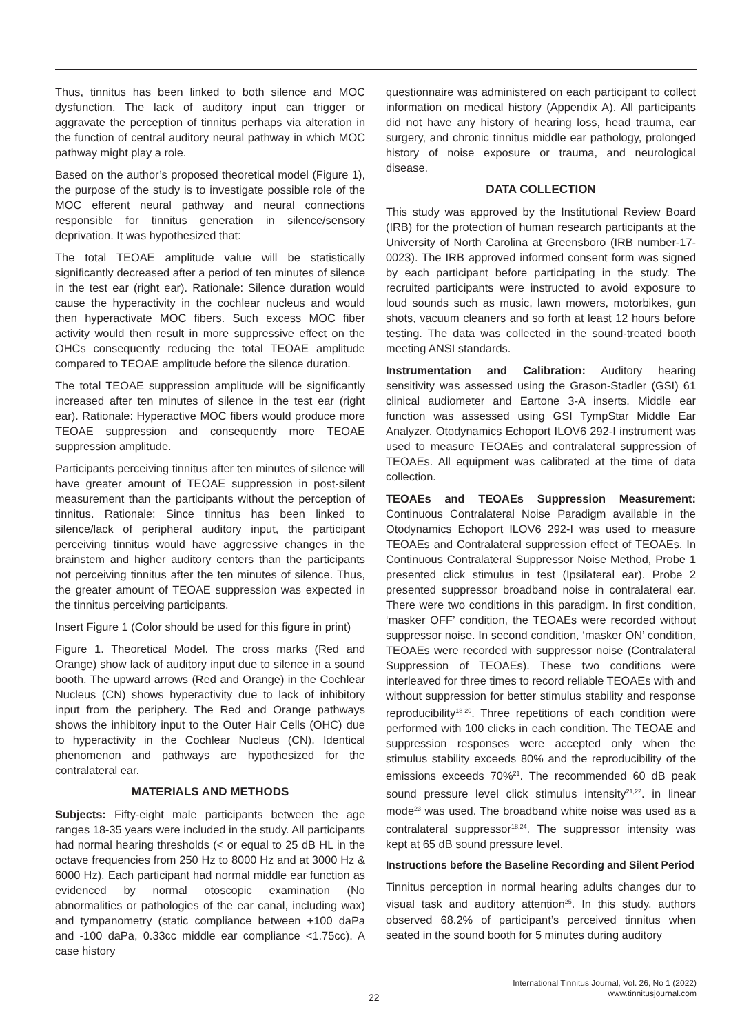Thus, tinnitus has been linked to both silence and MOC dysfunction. The lack of auditory input can trigger or aggravate the perception of tinnitus perhaps via alteration in the function of central auditory neural pathway in which MOC pathway might play a role.
Based on the author’s proposed theoretical model (Figure 1), the purpose of the study is to investigate possible role of the MOC efferent neural pathway and neural connections responsible for tinnitus generation in silence/sensory deprivation. It was hypothesized that:
The total TEOAE amplitude value will be statistically significantly decreased after a period of ten minutes of silence in the test ear (right ear). Rationale: Silence duration would cause the hyperactivity in the cochlear nucleus and would then hyperactivate MOC fibers. Such excess MOC fiber activity would then result in more suppressive effect on the OHCs consequently reducing the total TEOAE amplitude compared to TEOAE amplitude before the silence duration.
The total TEOAE suppression amplitude will be significantly increased after ten minutes of silence in the test ear (right ear). Rationale: Hyperactive MOC fibers would produce more TEOAE suppression and consequently more TEOAE suppression amplitude.
Participants perceiving tinnitus after ten minutes of silence will have greater amount of TEOAE suppression in post-silent measurement than the participants without the perception of tinnitus. Rationale: Since tinnitus has been linked to silence/lack of peripheral auditory input, the participant perceiving tinnitus would have aggressive changes in the brainstem and higher auditory centers than the participants not perceiving tinnitus after the ten minutes of silence. Thus, the greater amount of TEOAE suppression was expected in the tinnitus perceiving participants.
Insert Figure 1 (Color should be used for this figure in print)
Figure 1. Theoretical Model. The cross marks (Red and Orange) show lack of auditory input due to silence in a sound booth. The upward arrows (Red and Orange) in the Cochlear Nucleus (CN) shows hyperactivity due to lack of inhibitory input from the periphery. The Red and Orange pathways shows the inhibitory input to the Outer Hair Cells (OHC) due to hyperactivity in the Cochlear Nucleus (CN). Identical phenomenon and pathways are hypothesized for the contralateral ear.
MATERIALS AND METHODS
Subjects: Fifty-eight male participants between the age ranges 18-35 years were included in the study. All participants had normal hearing thresholds (< or equal to 25 dB HL in the octave frequencies from 250 Hz to 8000 Hz and at 3000 Hz & 6000 Hz). Each participant had normal middle ear function as evidenced by normal otoscopic examination (No abnormalities or pathologies of the ear canal, including wax) and tympanometry (static compliance between +100 daPa and -100 daPa, 0.33cc middle ear compliance <1.75cc). A case history
questionnaire was administered on each participant to collect information on medical history (Appendix A). All participants did not have any history of hearing loss, head trauma, ear surgery, and chronic tinnitus middle ear pathology, prolonged history of noise exposure or trauma, and neurological disease.
DATA COLLECTION
This study was approved by the Institutional Review Board (IRB) for the protection of human research participants at the University of North Carolina at Greensboro (IRB number-17-0023). The IRB approved informed consent form was signed by each participant before participating in the study. The recruited participants were instructed to avoid exposure to loud sounds such as music, lawn mowers, motorbikes, gun shots, vacuum cleaners and so forth at least 12 hours before testing. The data was collected in the sound-treated booth meeting ANSI standards.
Instrumentation and Calibration: Auditory hearing sensitivity was assessed using the Grason-Stadler (GSI) 61 clinical audiometer and Eartone 3-A inserts. Middle ear function was assessed using GSI TympStar Middle Ear Analyzer. Otodynamics Echoport ILOV6 292-I instrument was used to measure TEOAEs and contralateral suppression of TEOAEs. All equipment was calibrated at the time of data collection.
TEOAEs and TEOAEs Suppression Measurement: Continuous Contralateral Noise Paradigm available in the Otodynamics Echoport ILOV6 292-I was used to measure TEOAEs and Contralateral suppression effect of TEOAEs. In Continuous Contralateral Suppressor Noise Method, Probe 1 presented click stimulus in test (Ipsilateral ear). Probe 2 presented suppressor broadband noise in contralateral ear. There were two conditions in this paradigm. In first condition, ‘masker OFF’ condition, the TEOAEs were recorded without suppressor noise. In second condition, ‘masker ON’ condition, TEOAEs were recorded with suppressor noise (Contralateral Suppression of TEOAEs). These two conditions were interleaved for three times to record reliable TEOAEs with and without suppression for better stimulus stability and response reproducibility<sup>18-20</sup>. Three repetitions of each condition were performed with 100 clicks in each condition. The TEOAE and suppression responses were accepted only when the stimulus stability exceeds 80% and the reproducibility of the emissions exceeds 70%<sup>21</sup>. The recommended 60 dB peak sound pressure level click stimulus intensity<sup>21,22</sup>. in linear mode<sup>23</sup> was used. The broadband white noise was used as a contralateral suppressor<sup>18,24</sup>. The suppressor intensity was kept at 65 dB sound pressure level.
Instructions before the Baseline Recording and Silent Period
Tinnitus perception in normal hearing adults changes dur to visual task and auditory attention<sup>25</sup>. In this study, authors observed 68.2% of participant’s perceived tinnitus when seated in the sound booth for 5 minutes during auditory
22
International Tinnitus Journal, Vol. 26, No 1 (2022)
www.tinnitusjournal.com